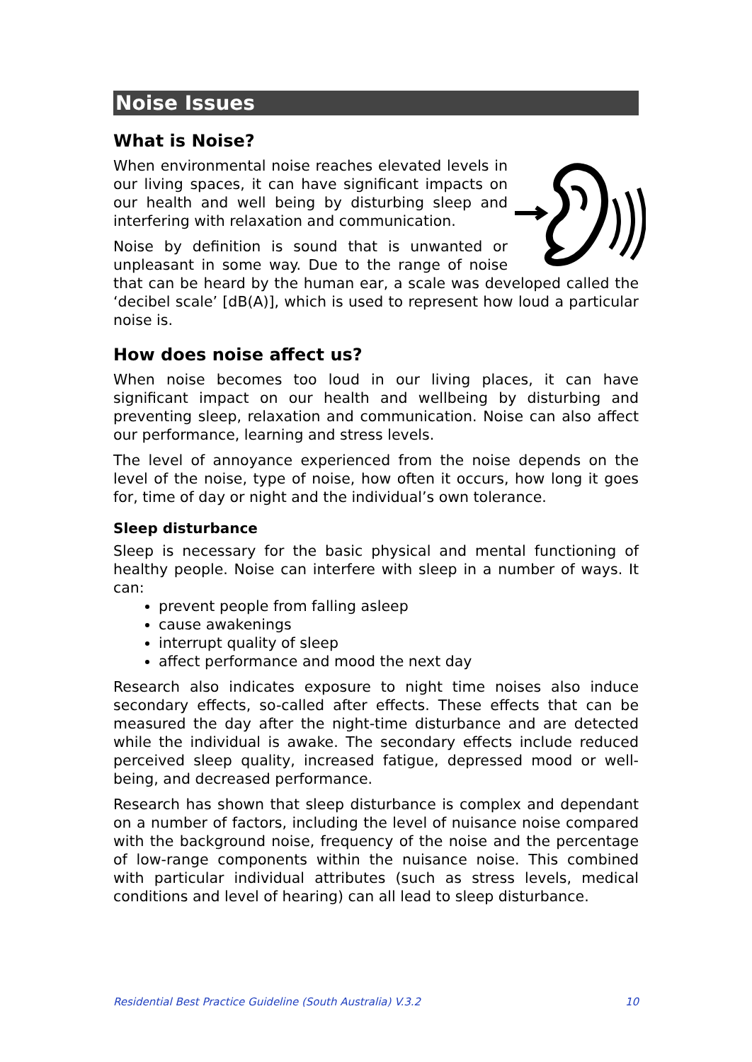Noise Issues
What is Noise?
When environmental noise reaches elevated levels in our living spaces, it can have significant impacts on our health and well being by disturbing sleep and interfering with relaxation and communication.
Noise by definition is sound that is unwanted or unpleasant in some way. Due to the range of noise that can be heard by the human ear, a scale was developed called the ‘decibel scale’ [dB(A)], which is used to represent how loud a particular noise is.
How does noise affect us?
When noise becomes too loud in our living places, it can have significant impact on our health and wellbeing by disturbing and preventing sleep, relaxation and communication. Noise can also affect our performance, learning and stress levels.
The level of annoyance experienced from the noise depends on the level of the noise, type of noise, how often it occurs, how long it goes for, time of day or night and the individual’s own tolerance.
Sleep disturbance
Sleep is necessary for the basic physical and mental functioning of healthy people. Noise can interfere with sleep in a number of ways. It can:
prevent people from falling asleep
cause awakenings
interrupt quality of sleep
affect performance and mood the next day
Research also indicates exposure to night time noises also induce secondary effects, so-called after effects. These effects that can be measured the day after the night-time disturbance and are detected while the individual is awake. The secondary effects include reduced perceived sleep quality, increased fatigue, depressed mood or well-being, and decreased performance.
Research has shown that sleep disturbance is complex and dependant on a number of factors, including the level of nuisance noise compared with the background noise, frequency of the noise and the percentage of low-range components within the nuisance noise. This combined with particular individual attributes (such as stress levels, medical conditions and level of hearing) can all lead to sleep disturbance.
Residential Best Practice Guideline (South Australia) V.3.2 10